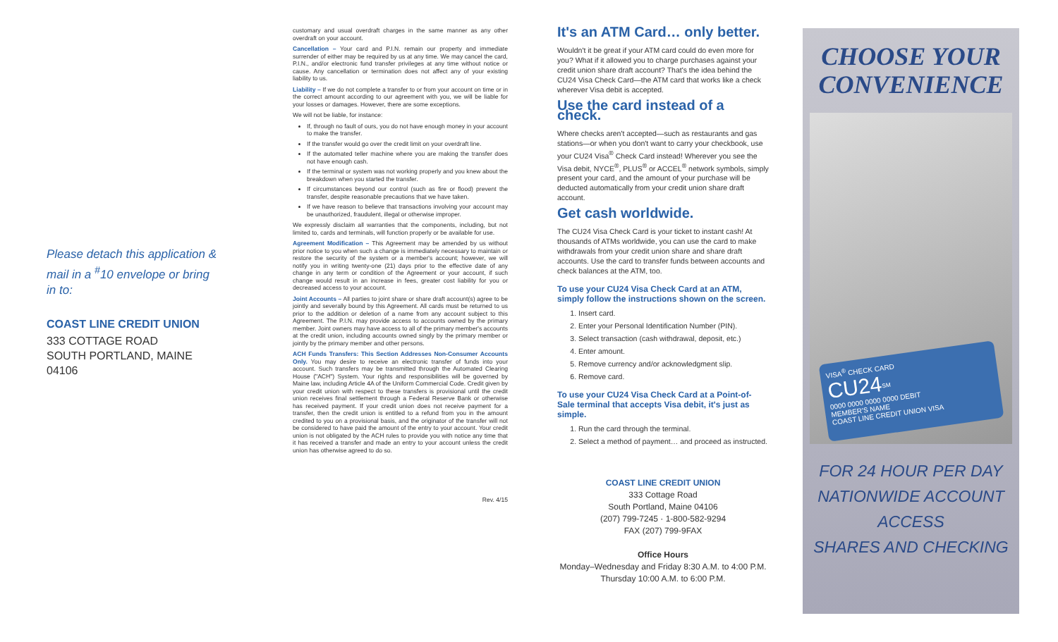Please detach this application & mail in a <sup>#</sup>10 envelope or bring in to:
COAST LINE CREDIT UNION
333 COTTAGE ROAD
SOUTH PORTLAND, MAINE 04106
customary and usual overdraft charges in the same manner as any other overdraft on your account.
Cancellation – Your card and P.I.N. remain our property and immediate surrender of either may be required by us at any time. We may cancel the card, P.I.N., and/or electronic fund transfer privileges at any time without notice or cause. Any cancellation or termination does not affect any of your existing liability to us.
Liability – If we do not complete a transfer to or from your account on time or in the correct amount according to our agreement with you, we will be liable for your losses or damages. However, there are some exceptions.
We will not be liable, for instance:
If, through no fault of ours, you do not have enough money in your account to make the transfer.
If the transfer would go over the credit limit on your overdraft line.
If the automated teller machine where you are making the transfer does not have enough cash.
If the terminal or system was not working properly and you knew about the breakdown when you started the transfer.
If circumstances beyond our control (such as fire or flood) prevent the transfer, despite reasonable precautions that we have taken.
If we have reason to believe that transactions involving your account may be unauthorized, fraudulent, illegal or otherwise improper.
We expressly disclaim all warranties that the components, including, but not limited to, cards and terminals, will function properly or be available for use.
Agreement Modification – This Agreement may be amended by us without prior notice to you when such a change is immediately necessary to maintain or restore the security of the system or a member's account; however, we will notify you in writing twenty-one (21) days prior to the effective date of any change in any term or condition of the Agreement or your account, if such change would result in an increase in fees, greater cost liability for you or decreased access to your account.
Joint Accounts – All parties to joint share or share draft account(s) agree to be jointly and severally bound by this Agreement. All cards must be returned to us prior to the addition or deletion of a name from any account subject to this Agreement. The P.I.N. may provide access to accounts owned by the primary member. Joint owners may have access to all of the primary member's accounts at the credit union, including accounts owned singly by the primary member or jointly by the primary member and other persons.
ACH Funds Transfers: This Section Addresses Non-Consumer Accounts Only. You may desire to receive an electronic transfer of funds into your account. Such transfers may be transmitted through the Automated Clearing House ("ACH") System. Your rights and responsibilities will be governed by Maine law, including Article 4A of the Uniform Commercial Code. Credit given by your credit union with respect to these transfers is provisional until the credit union receives final settlement through a Federal Reserve Bank or otherwise has received payment. If your credit union does not receive payment for a transfer, then the credit union is entitled to a refund from you in the amount credited to you on a provisional basis, and the originator of the transfer will not be considered to have paid the amount of the entry to your account. Your credit union is not obligated by the ACH rules to provide you with notice any time that it has received a transfer and made an entry to your account unless the credit union has otherwise agreed to do so.
Rev. 4/15
It's an ATM Card… only better.
Wouldn't it be great if your ATM card could do even more for you? What if it allowed you to charge purchases against your credit union share draft account? That's the idea behind the CU24 Visa Check Card—the ATM card that works like a check wherever Visa debit is accepted.
Use the card instead of a check.
Where checks aren't accepted—such as restaurants and gas stations—or when you don't want to carry your checkbook, use your CU24 Visa<sup>®</sup> Check Card instead! Wherever you see the Visa debit, NYCE<sup>®</sup>, PLUS<sup>®</sup> or ACCEL<sup>®</sup> network symbols, simply present your card, and the amount of your purchase will be deducted automatically from your credit union share draft account.
Get cash worldwide.
The CU24 Visa Check Card is your ticket to instant cash! At thousands of ATMs worldwide, you can use the card to make withdrawals from your credit union share and share draft accounts. Use the card to transfer funds between accounts and check balances at the ATM, too.
To use your CU24 Visa Check Card at an ATM, simply follow the instructions shown on the screen.
1. Insert card.
2. Enter your Personal Identification Number (PIN).
3. Select transaction (cash withdrawal, deposit, etc.)
4. Enter amount.
5. Remove currency and/or acknowledgment slip.
6. Remove card.
To use your CU24 Visa Check Card at a Point-of-Sale terminal that accepts Visa debit, it's just as simple.
1. Run the card through the terminal.
2. Select a method of payment… and proceed as instructed.
COAST LINE CREDIT UNION
333 Cottage Road
South Portland, Maine 04106
(207) 799-7245 · 1-800-582-9294
FAX (207) 799-9FAX
Office Hours
Monday–Wednesday and Friday 8:30 A.M. to 4:00 P.M.
Thursday 10:00 A.M. to 6:00 P.M.
CHOOSE YOUR
CONVENIENCE
VISA<sup>®</sup> CHECK CARD
CU24<sup>SM</sup>
0000 0000 0000 0000 DEBIT
MEMBER'S NAME
COAST LINE CREDIT UNION VISA
FOR 24 HOUR PER DAY
NATIONWIDE ACCOUNT ACCESS
SHARES AND CHECKING